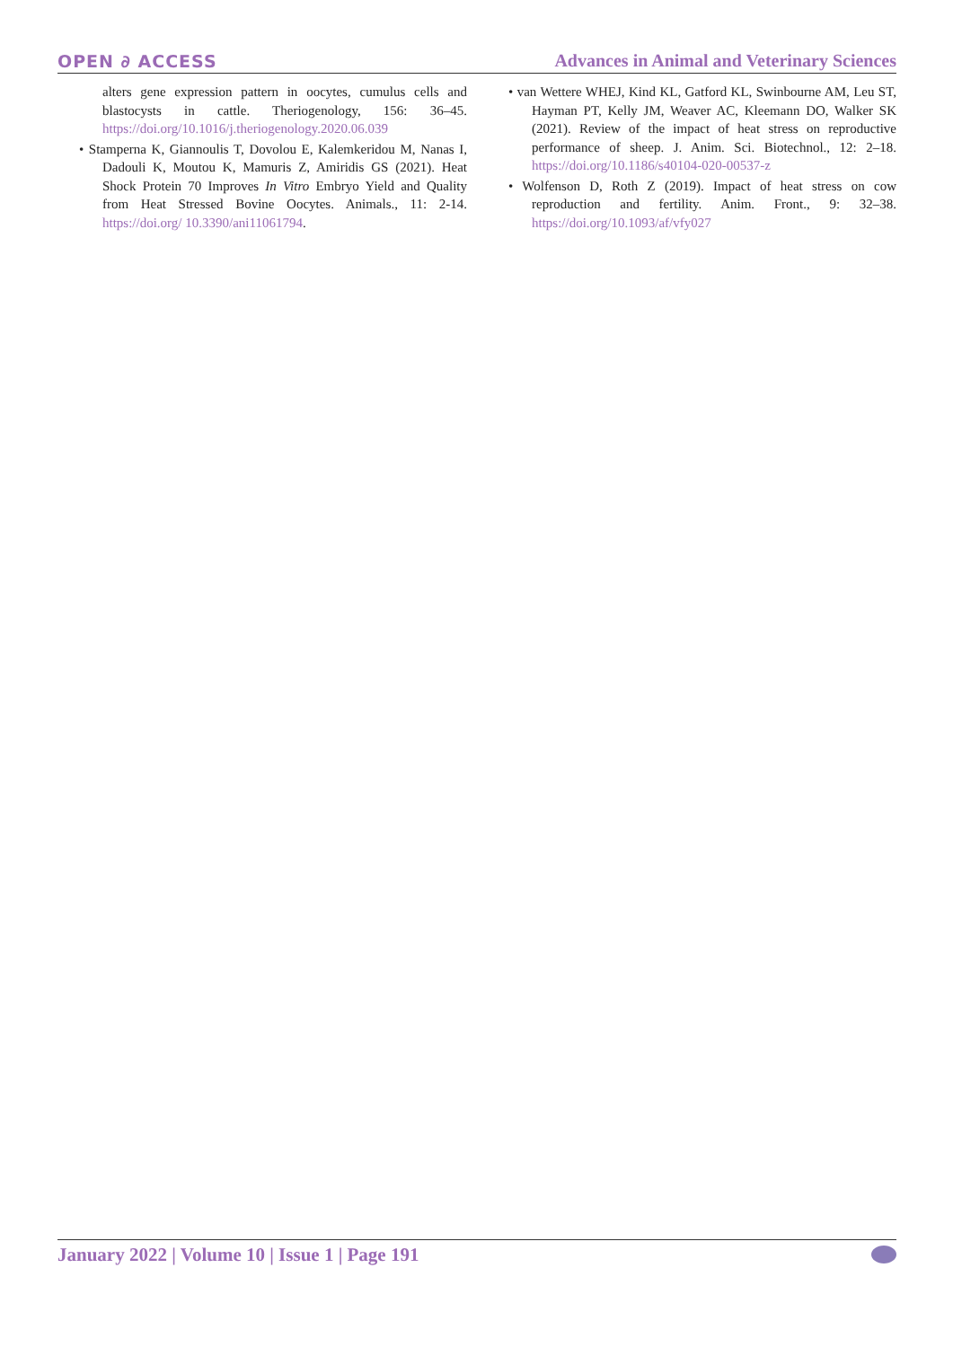OPEN ∂ ACCESS Advances in Animal and Veterinary Sciences
alters gene expression pattern in oocytes, cumulus cells and blastocysts in cattle. Theriogenology, 156: 36–45. https://doi.org/10.1016/j.theriogenology.2020.06.039
• Stamperna K, Giannoulis T, Dovolou E, Kalemkeridou M, Nanas I, Dadouli K, Moutou K, Mamuris Z, Amiridis GS (2021). Heat Shock Protein 70 Improves In Vitro Embryo Yield and Quality from Heat Stressed Bovine Oocytes. Animals., 11: 2-14. https://doi.org/ 10.3390/ani11061794.
• van Wettere WHEJ, Kind KL, Gatford KL, Swinbourne AM, Leu ST, Hayman PT, Kelly JM, Weaver AC, Kleemann DO, Walker SK (2021). Review of the impact of heat stress on reproductive performance of sheep. J. Anim. Sci. Biotechnol., 12: 2–18. https://doi.org/10.1186/s40104-020-00537-z
• Wolfenson D, Roth Z (2019). Impact of heat stress on cow reproduction and fertility. Anim. Front., 9: 32–38. https://doi.org/10.1093/af/vfy027
January 2022 | Volume 10 | Issue 1 | Page 191